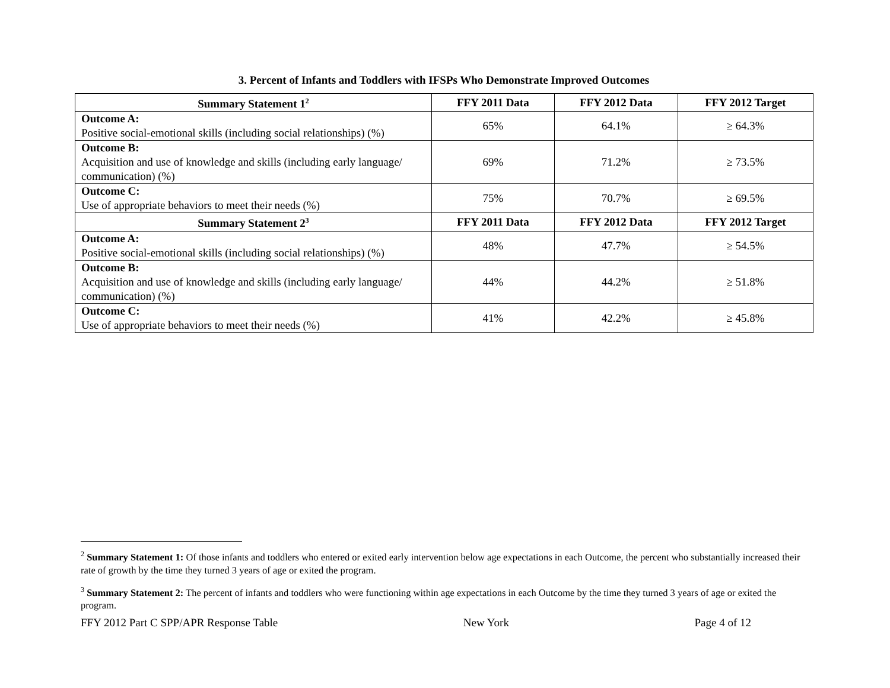3. Percent of Infants and Toddlers with IFSPs Who Demonstrate Improved Outcomes
| Summary Statement 1<sup>2</sup> | FFY 2011 Data | FFY 2012 Data | FFY 2012 Target |
| --- | --- | --- | --- |
| Outcome A: Positive social-emotional skills (including social relationships) (%) | 65% | 64.1% | ≥ 64.3% |
| Outcome B: Acquisition and use of knowledge and skills (including early language/ communication) (%) | 69% | 71.2% | ≥ 73.5% |
| Outcome C: Use of appropriate behaviors to meet their needs (%) | 75% | 70.7% | ≥ 69.5% |
| Summary Statement 2<sup>3</sup> | FFY 2011 Data | FFY 2012 Data | FFY 2012 Target |
| Outcome A: Positive social-emotional skills (including social relationships) (%) | 48% | 47.7% | ≥ 54.5% |
| Outcome B: Acquisition and use of knowledge and skills (including early language/ communication) (%) | 44% | 44.2% | ≥ 51.8% |
| Outcome C: Use of appropriate behaviors to meet their needs (%) | 41% | 42.2% | ≥ 45.8% |
<sup>2</sup> Summary Statement 1: Of those infants and toddlers who entered or exited early intervention below age expectations in each Outcome, the percent who substantially increased their rate of growth by the time they turned 3 years of age or exited the program.
<sup>3</sup> Summary Statement 2: The percent of infants and toddlers who were functioning within age expectations in each Outcome by the time they turned 3 years of age or exited the program.
FFY 2012 Part C SPP/APR Response Table New York Page 4 of 12